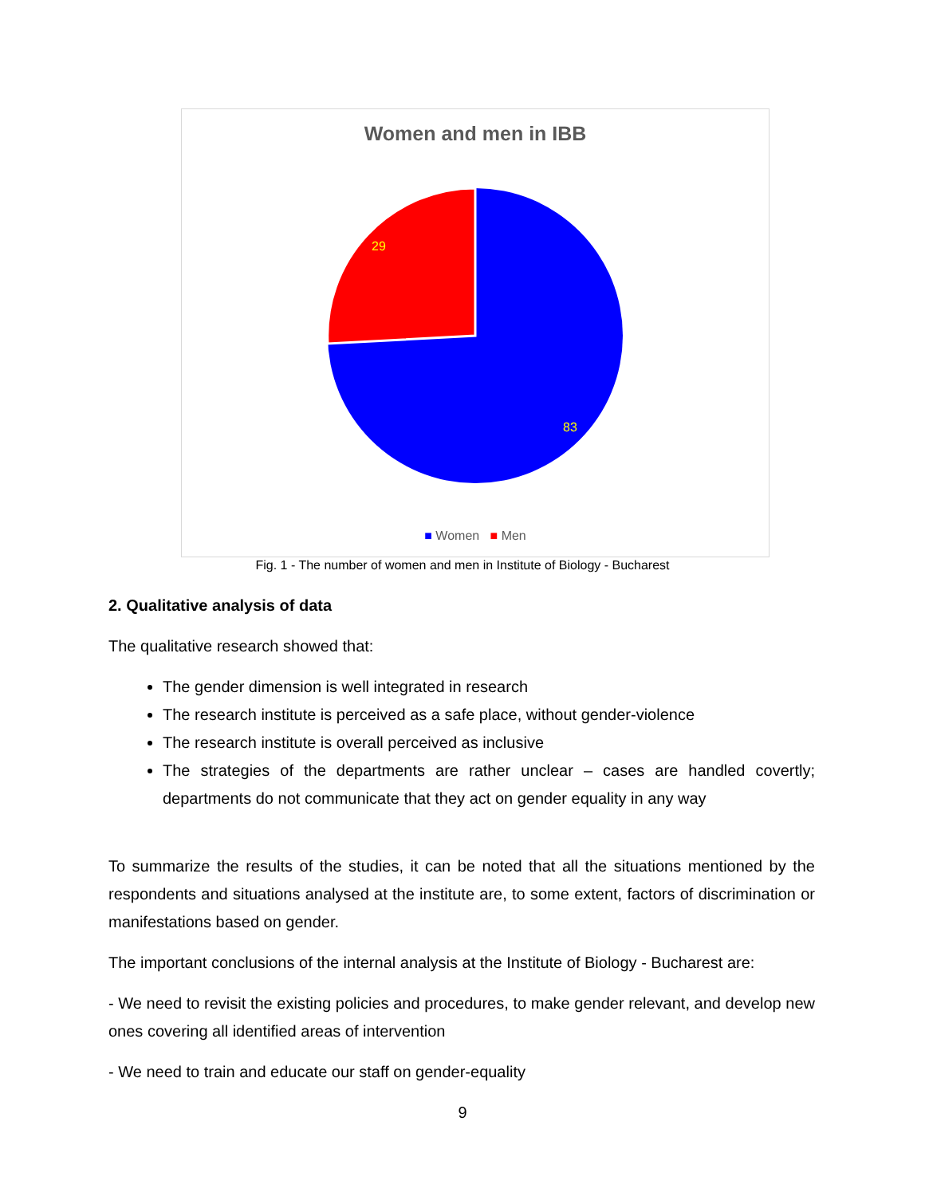Women and men in IBB
29
83
■ Women ■ Men
Fig. 1 - The number of women and men in Institute of Biology - Bucharest
2. Qualitative analysis of data
The qualitative research showed that:
The gender dimension is well integrated in research
The research institute is perceived as a safe place, without gender-violence
The research institute is overall perceived as inclusive
The strategies of the departments are rather unclear – cases are handled covertly; departments do not communicate that they act on gender equality in any way
To summarize the results of the studies, it can be noted that all the situations mentioned by the respondents and situations analysed at the institute are, to some extent, factors of discrimination or manifestations based on gender.
The important conclusions of the internal analysis at the Institute of Biology - Bucharest are:
- We need to revisit the existing policies and procedures, to make gender relevant, and develop new ones covering all identified areas of intervention
- We need to train and educate our staff on gender-equality
9